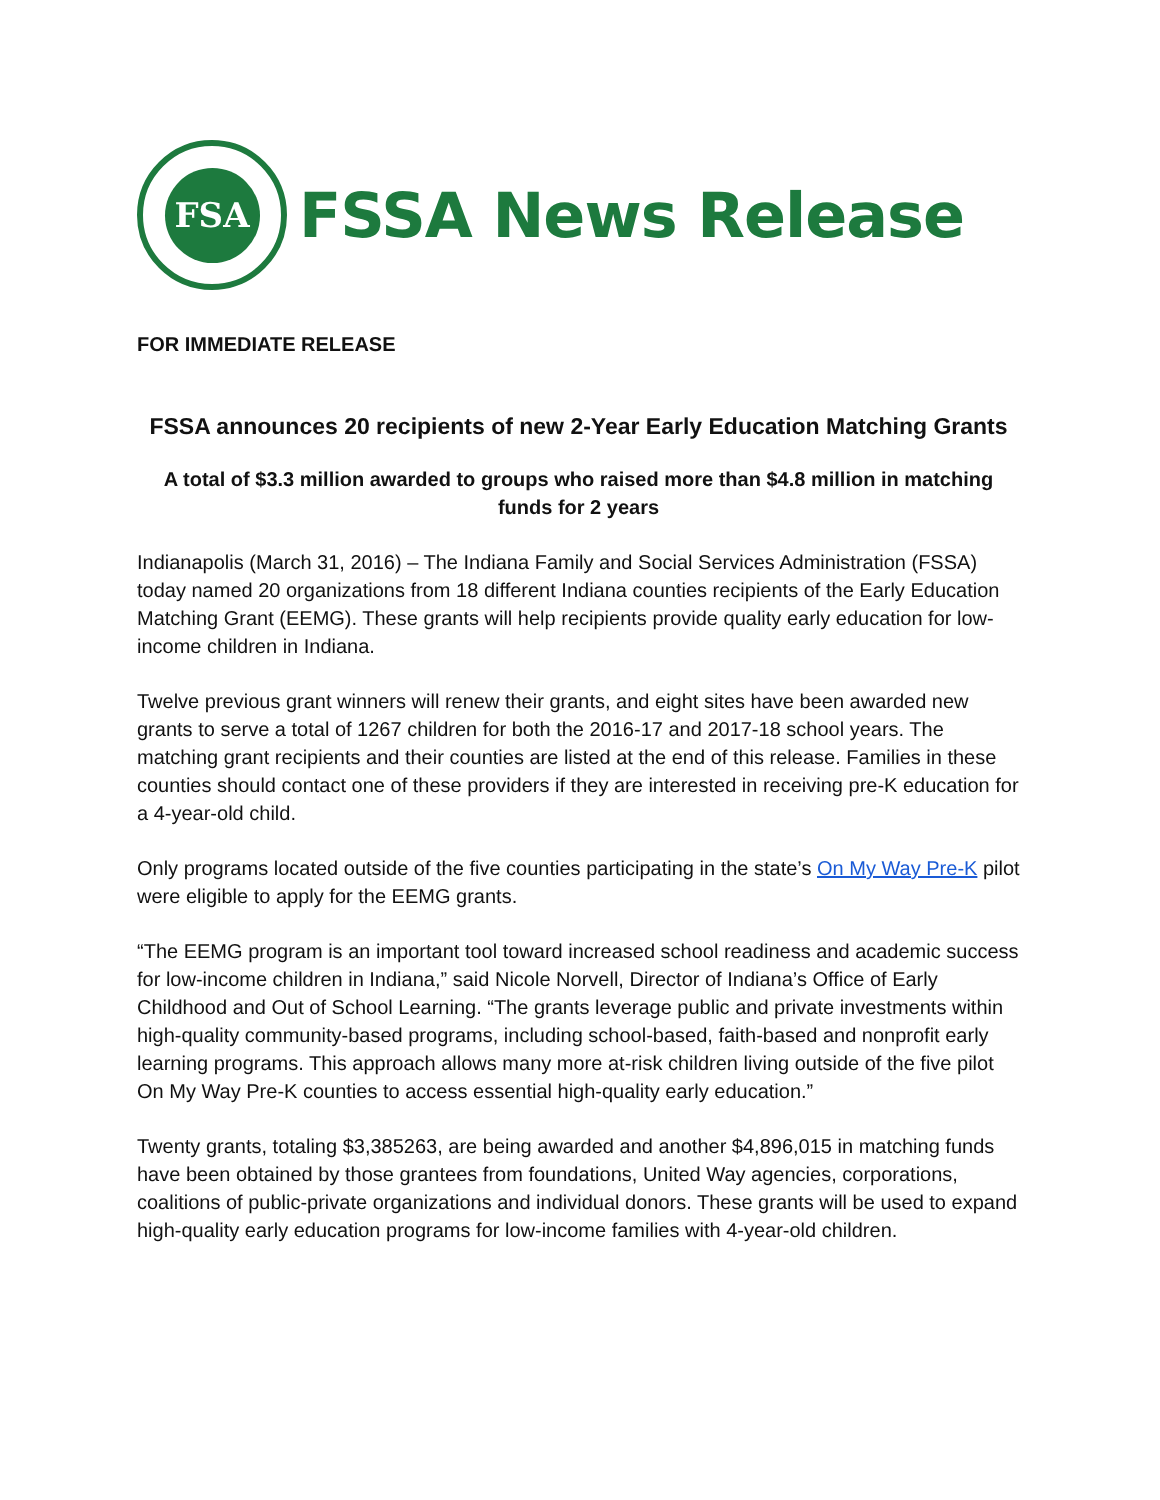FSA
FSSA News Release
FOR IMMEDIATE RELEASE
FSSA announces 20 recipients of new 2-Year Early Education Matching Grants
A total of $3.3 million awarded to groups who raised more than $4.8 million in matching funds for 2 years
Indianapolis (March 31, 2016) – The Indiana Family and Social Services Administration (FSSA) today named 20 organizations from 18 different Indiana counties recipients of the Early Education Matching Grant (EEMG). These grants will help recipients provide quality early education for low-income children in Indiana.
Twelve previous grant winners will renew their grants, and eight sites have been awarded new grants to serve a total of 1267 children for both the 2016-17 and 2017-18 school years. The matching grant recipients and their counties are listed at the end of this release. Families in these counties should contact one of these providers if they are interested in receiving pre-K education for a 4-year-old child.
Only programs located outside of the five counties participating in the state’s On My Way Pre-K pilot were eligible to apply for the EEMG grants.
“The EEMG program is an important tool toward increased school readiness and academic success for low-income children in Indiana,” said Nicole Norvell, Director of Indiana’s Office of Early Childhood and Out of School Learning. “The grants leverage public and private investments within high-quality community-based programs, including school-based, faith-based and nonprofit early learning programs. This approach allows many more at-risk children living outside of the five pilot On My Way Pre-K counties to access essential high-quality early education.”
Twenty grants, totaling $3,385263, are being awarded and another $4,896,015 in matching funds have been obtained by those grantees from foundations, United Way agencies, corporations, coalitions of public-private organizations and individual donors. These grants will be used to expand high-quality early education programs for low-income families with 4-year-old children.